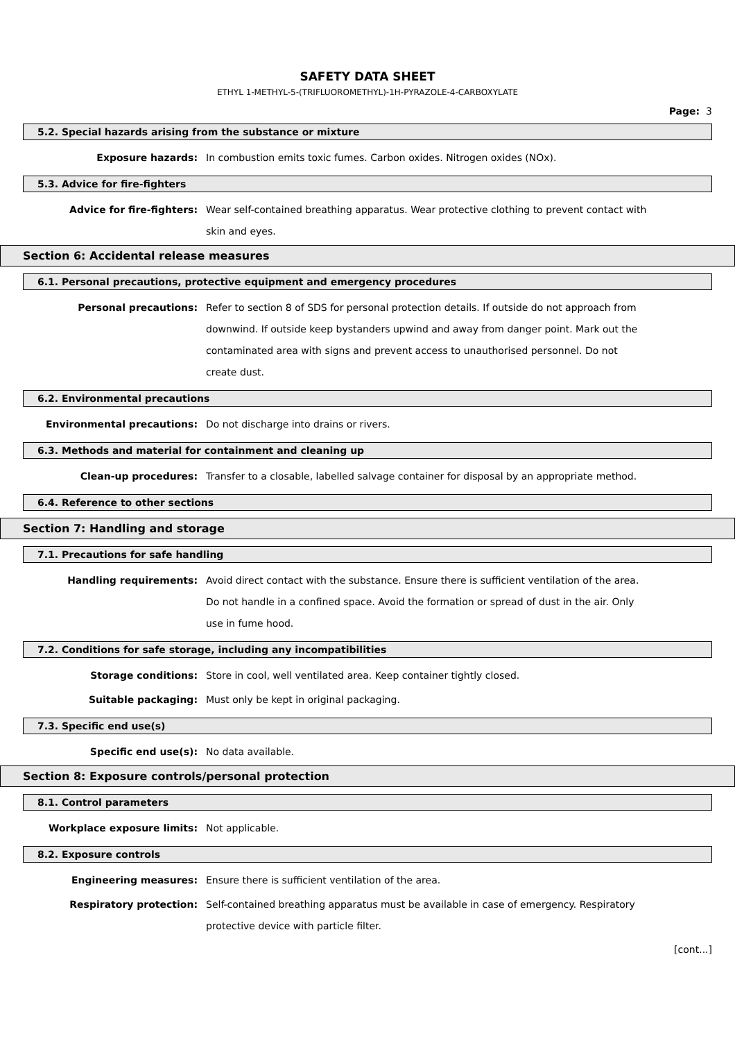SAFETY DATA SHEET
ETHYL 1-METHYL-5-(TRIFLUOROMETHYL)-1H-PYRAZOLE-4-CARBOXYLATE
Page: 3
5.2. Special hazards arising from the substance or mixture
Exposure hazards: In combustion emits toxic fumes. Carbon oxides. Nitrogen oxides (NOx).
5.3. Advice for fire-fighters
Advice for fire-fighters: Wear self-contained breathing apparatus. Wear protective clothing to prevent contact with skin and eyes.
Section 6: Accidental release measures
6.1. Personal precautions, protective equipment and emergency procedures
Personal precautions: Refer to section 8 of SDS for personal protection details. If outside do not approach from downwind. If outside keep bystanders upwind and away from danger point. Mark out the contaminated area with signs and prevent access to unauthorised personnel. Do not create dust.
6.2. Environmental precautions
Environmental precautions: Do not discharge into drains or rivers.
6.3. Methods and material for containment and cleaning up
Clean-up procedures: Transfer to a closable, labelled salvage container for disposal by an appropriate method.
6.4. Reference to other sections
Section 7: Handling and storage
7.1. Precautions for safe handling
Handling requirements: Avoid direct contact with the substance. Ensure there is sufficient ventilation of the area. Do not handle in a confined space. Avoid the formation or spread of dust in the air. Only use in fume hood.
7.2. Conditions for safe storage, including any incompatibilities
Storage conditions: Store in cool, well ventilated area. Keep container tightly closed.
Suitable packaging: Must only be kept in original packaging.
7.3. Specific end use(s)
Specific end use(s): No data available.
Section 8: Exposure controls/personal protection
8.1. Control parameters
Workplace exposure limits: Not applicable.
8.2. Exposure controls
Engineering measures: Ensure there is sufficient ventilation of the area.
Respiratory protection: Self-contained breathing apparatus must be available in case of emergency. Respiratory protective device with particle filter.
[cont...]